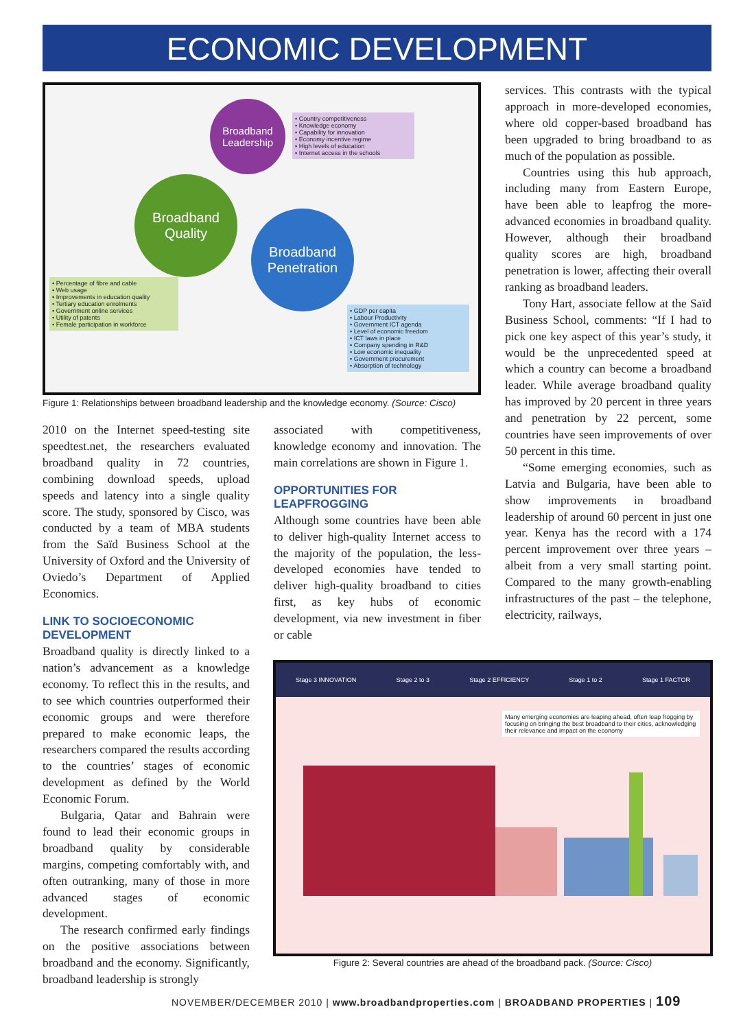ECONOMIC DEVELOPMENT
Broadband
Leadership
Broadband
Quality
Broadband
Penetration
• Country competitiveness
• Knowledge economy
• Capability for innovation
• Economy incentive regime
• High levels of education
• Internet access in the schools
• Percentage of fibre and cable
• Web usage
• Improvements in education quality
• Tertiary education enrolments
• Government online services
• Utility of patents
• Female participation in workforce
• GDP per capita
• Labour Productivity
• Government ICT agenda
• Level of economic freedom
• ICT laws in place
• Company spending in R&D
• Low economic inequality
• Government procurement
• Absorption of technology
Figure 1: Relationships between broadband leadership and the knowledge economy. (Source: Cisco)
2010 on the Internet speed-testing site speedtest.net, the researchers evaluated broadband quality in 72 countries, combining download speeds, upload speeds and latency into a single quality score. The study, sponsored by Cisco, was conducted by a team of MBA students from the Saïd Business School at the University of Oxford and the University of Oviedo’s Department of Applied Economics.
LINK TO SOCIOECONOMIC DEVELOPMENT
Broadband quality is directly linked to a nation’s advancement as a knowledge economy. To reflect this in the results, and to see which countries outperformed their economic groups and were therefore prepared to make economic leaps, the researchers compared the results according to the countries’ stages of economic development as defined by the World Economic Forum.
Bulgaria, Qatar and Bahrain were found to lead their economic groups in broadband quality by considerable margins, competing comfortably with, and often outranking, many of those in more advanced stages of economic development.
The research confirmed early findings on the positive associations between broadband and the economy. Significantly, broadband leadership is strongly
associated with competitiveness, knowledge economy and innovation. The main correlations are shown in Figure 1.
OPPORTUNITIES FOR LEAPFROGGING
Although some countries have been able to deliver high-quality Internet access to the majority of the population, the less-developed economies have tended to deliver high-quality broadband to cities first, as key hubs of economic development, via new investment in fiber or cable
services. This contrasts with the typical approach in more-developed economies, where old copper-based broadband has been upgraded to bring broadband to as much of the population as possible.
Countries using this hub approach, including many from Eastern Europe, have been able to leapfrog the more-advanced economies in broadband quality. However, although their broadband quality scores are high, broadband penetration is lower, affecting their overall ranking as broadband leaders.
Tony Hart, associate fellow at the Saïd Business School, comments: “If I had to pick one key aspect of this year’s study, it would be the unprecedented speed at which a country can become a broadband leader. While average broadband quality has improved by 20 percent in three years and penetration by 22 percent, some countries have seen improvements of over 50 percent in this time.
“Some emerging economies, such as Latvia and Bulgaria, have been able to show improvements in broadband leadership of around 60 percent in just one year. Kenya has the record with a 174 percent improvement over three years – albeit from a very small starting point. Compared to the many growth-enabling infrastructures of the past – the telephone, electricity, railways,
Stage 3 INNOVATION Stage 2 to 3 Stage 2 EFFICIENCY Stage 1 to 2 Stage 1 FACTOR
Many emerging economies are leaping ahead, often leap frogging by focusing on bringing the best broadband to their cities, acknowledging their relevance and impact on the economy
Figure 2: Several countries are ahead of the broadband pack. (Source: Cisco)
NOVEMBER/DECEMBER 2010 | www.broadbandproperties.com | BROADBAND PROPERTIES | 109